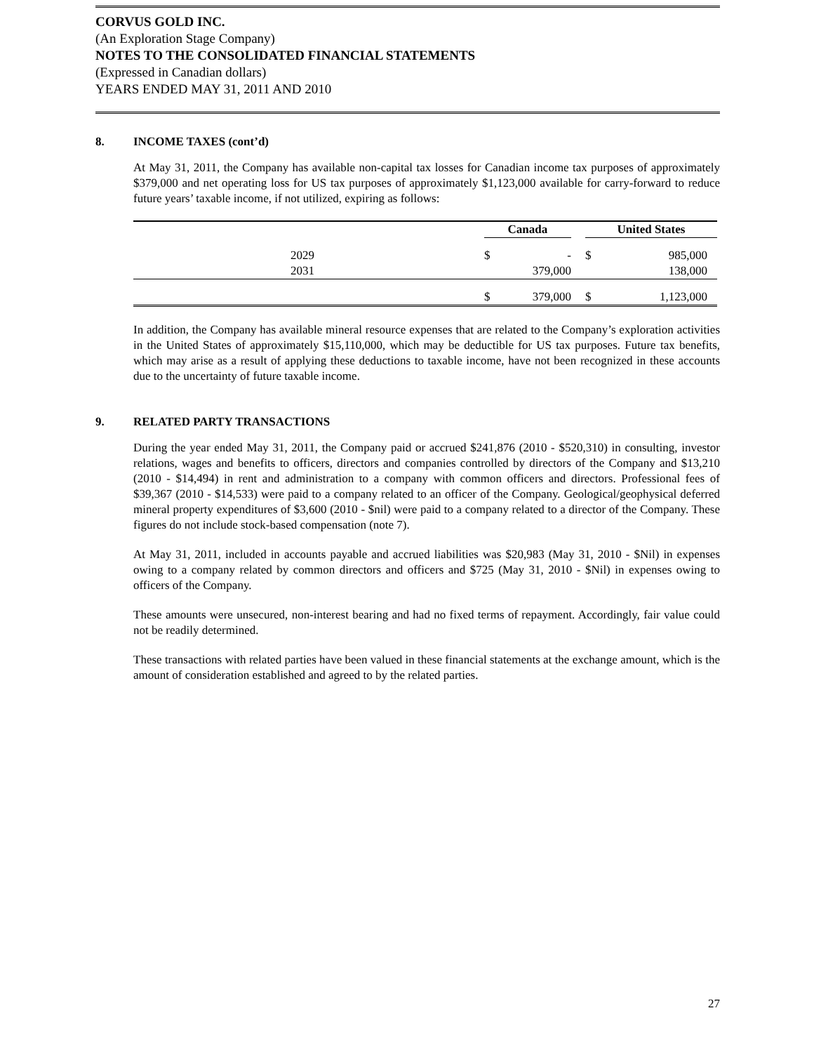CORVUS GOLD INC.
(An Exploration Stage Company)
NOTES TO THE CONSOLIDATED FINANCIAL STATEMENTS
(Expressed in Canadian dollars)
YEARS ENDED MAY 31, 2011 AND 2010
8. INCOME TAXES (cont’d)
At May 31, 2011, the Company has available non-capital tax losses for Canadian income tax purposes of approximately $379,000 and net operating loss for US tax purposes of approximately $1,123,000 available for carry-forward to reduce future years’ taxable income, if not utilized, expiring as follows:
| | Canada | | | United States | |
| --- | --- | --- | --- | --- | --- |
| 2029 | $ | - | | $ | 985,000 |
| 2031 | | 379,000 | | | 138,000 |
| | $ | 379,000 | | $ | 1,123,000 |
In addition, the Company has available mineral resource expenses that are related to the Company’s exploration activities in the United States of approximately $15,110,000, which may be deductible for US tax purposes. Future tax benefits, which may arise as a result of applying these deductions to taxable income, have not been recognized in these accounts due to the uncertainty of future taxable income.
9. RELATED PARTY TRANSACTIONS
During the year ended May 31, 2011, the Company paid or accrued $241,876 (2010 - $520,310) in consulting, investor relations, wages and benefits to officers, directors and companies controlled by directors of the Company and $13,210 (2010 - $14,494) in rent and administration to a company with common officers and directors. Professional fees of $39,367 (2010 - $14,533) were paid to a company related to an officer of the Company. Geological/geophysical deferred mineral property expenditures of $3,600 (2010 - $nil) were paid to a company related to a director of the Company. These figures do not include stock-based compensation (note 7).
At May 31, 2011, included in accounts payable and accrued liabilities was $20,983 (May 31, 2010 - $Nil) in expenses owing to a company related by common directors and officers and $725 (May 31, 2010 - $Nil) in expenses owing to officers of the Company.
These amounts were unsecured, non-interest bearing and had no fixed terms of repayment. Accordingly, fair value could not be readily determined.
These transactions with related parties have been valued in these financial statements at the exchange amount, which is the amount of consideration established and agreed to by the related parties.
27